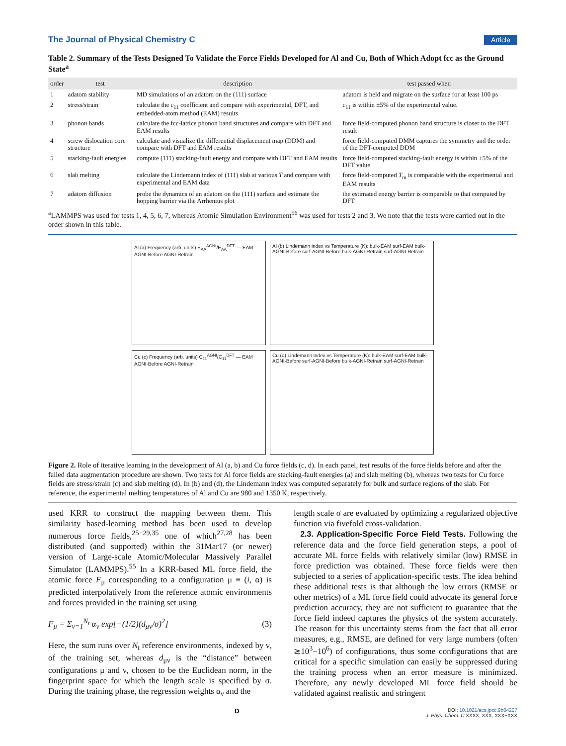The Journal of Physical Chemistry C Article
Table 2. Summary of the Tests Designed To Validate the Force Fields Developed for Al and Cu, Both of Which Adopt fcc as the Ground State<sup>a</sup>
| order | test | description | test passed when |
| --- | --- | --- | --- |
| 1 | adatom stability | MD simulations of an adatom on the (111) surface | adatom is held and migrate on the surface for at least 100 ps |
| 2 | stress/strain | calculate the c<sub>11</sub> coefficient and compare with experimental, DFT, and embedded-atom method (EAM) results | c<sub>11</sub> is within ±5% of the experimental value. |
| 3 | phonon bands | calculate the fcc-lattice phonon band structures and compare with DFT and EAM results | force field-computed phonon band structure is closer to the DFT result |
| 4 | screw dislocation core structure | calculate and visualize the differential displacement map (DDM) and compare with DFT and EAM results | force field-computed DMM captures the symmetry and the order of the DFT-computed DDM |
| 5 | stacking-fault energies | compute (111) stacking-fault energy and compare with DFT and EAM results | force field-computed stacking-fault energy is within ±5% of the DFT value |
| 6 | slab melting | calculate the Lindemann index of (111) slab at various T and compare with experimental and EAM data | force field-computed T<sub>m</sub> is comparable with the experimental and EAM results |
| 7 | adatom diffusion | probe the dynamics of an adatom on the (111) surface and estimate the hopping barrier via the Arrhenius plot | the estimated energy barrier is comparable to that computed by DFT |
<sup>a</sup> LAMMPS was used for tests 1, 4, 5, 6, 7, whereas Atomic Simulation Environment<sup>56</sup> was used for tests 2 and 3. We note that the tests were carried out in the order shown in this table.
Al (a) Frequency (arb. units) E<sub>AA</sub><sup>AGNI</sup>/E<sub>AA</sub><sup>DFT</sup> — EAM AGNI-Before AGNI-Retrain
Al (b) Lindemann index vs Temperature (K): bulk-EAM surf-EAM bulk-AGNI-Before surf-AGNI-Before bulk-AGNI-Retrain surf-AGNI-Retrain
Cu (c) Frequency (arb. units) C<sub>11</sub><sup>AGNI</sup>/C<sub>11</sub><sup>DFT</sup> — EAM AGNI-Before AGNI-Retrain
Cu (d) Lindemann index vs Temperature (K): bulk-EAM surf-EAM bulk-AGNI-Before surf-AGNI-Before bulk-AGNI-Retrain surf-AGNI-Retrain
Figure 2. Role of iterative learning in the development of Al (a, b) and Cu force fields (c, d). In each panel, test results of the force fields before and after the failed data augmentation procedure are shown. Two tests for Al force fields are stacking-fault energies (a) and slab melting (b), whereas two tests for Cu force fields are stress/strain (c) and slab melting (d). In (b) and (d), the Lindemann index was computed separately for bulk and surface regions of the slab. For reference, the experimental melting temperatures of Al and Cu are 980 and 1350 K, respectively.
used KRR to construct the mapping between them. This similarity based-learning method has been used to develop numerous force fields,<sup>25−29,35</sup> one of which<sup>27,28</sup> has been distributed (and supported) within the 31Mar17 (or newer) version of Large-scale Atomic/Molecular Massively Parallel Simulator (LAMMPS).<sup>55</sup> In a KRR-based ML force field, the atomic force F<sub>μ</sub> corresponding to a configuration μ ≡ (i, α) is predicted interpolatively from the reference atomic environments and forces provided in the training set using
F<sub>μ</sub> = Σ<sub>ν=1</sub><sup>N<sub>t</sub></sup> α<sub>ν</sub> exp[−(1/2)(d<sub>μν</sub>/σ)<sup>2</sup>] (3)
Here, the sum runs over N<sub>t</sub> reference environments, indexed by ν, of the training set, whereas d<sub>μν</sub> is the “distance” between configurations μ and ν, chosen to be the Euclidean norm, in the fingerprint space for which the length scale is specified by σ. During the training phase, the regression weights α<sub>ν</sub> and the
length scale σ are evaluated by optimizing a regularized objective function via fivefold cross-validation.
2.3. Application-Specific Force Field Tests.
Following the reference data and the force field generation steps, a pool of accurate ML force fields with relatively similar (low) RMSE in force prediction was obtained. These force fields were then subjected to a series of application-specific tests. The idea behind these additional tests is that although the low errors (RMSE or other metrics) of a ML force field could advocate its general force prediction accuracy, they are not sufficient to guarantee that the force field indeed captures the physics of the system accurately. The reason for this uncertainty stems from the fact that all error measures, e.g., RMSE, are defined for very large numbers (often ≳10<sup>3</sup>−10<sup>6</sup>) of configurations, thus some configurations that are critical for a specific simulation can easily be suppressed during the training process when an error measure is minimized. Therefore, any newly developed ML force field should be validated against realistic and stringent
D DOI: 10.1021/acs.jpcc.9b04207
J. Phys. Chem. C XXXX, XXX, XXX−XXX